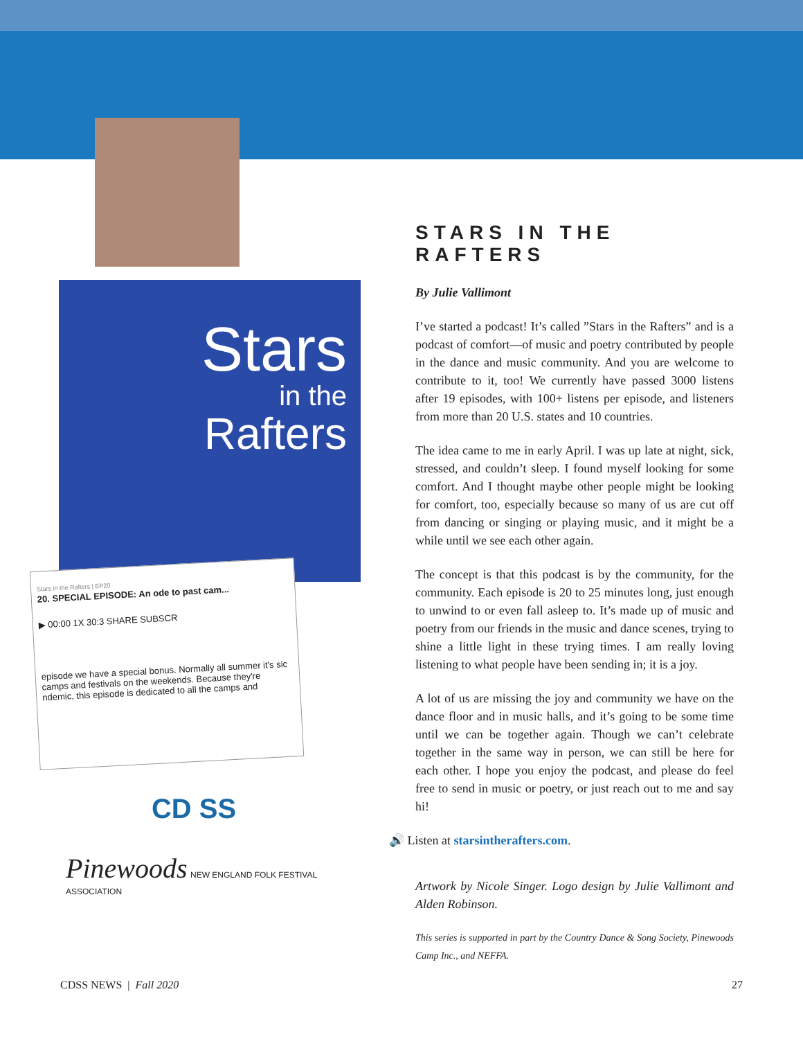Stars
in the
Rafters
Stars in the Rafters | EP20
20. SPECIAL EPISODE: An ode to past cam...
▶ 00:00 1X 30:3 SHARE SUBSCR
episode we have a special bonus. Normally all summer it's sic camps and festivals on the weekends. Because they're ndemic, this episode is dedicated to all the camps and
CD SS
Pinewoods
NEW ENGLAND FOLK FESTIVAL ASSOCIATION
STARS IN THE RAFTERS
By Julie Vallimont
I’ve started a podcast! It’s called ”Stars in the Rafters” and is a podcast of comfort—of music and poetry contributed by people in the dance and music community. And you are welcome to contribute to it, too! We currently have passed 3000 listens after 19 episodes, with 100+ listens per episode, and listeners from more than 20 U.S. states and 10 countries.
The idea came to me in early April. I was up late at night, sick, stressed, and couldn’t sleep. I found myself looking for some comfort. And I thought maybe other people might be looking for comfort, too, especially because so many of us are cut off from dancing or singing or playing music, and it might be a while until we see each other again.
The concept is that this podcast is by the community, for the community. Each episode is 20 to 25 minutes long, just enough to unwind to or even fall asleep to. It’s made up of music and poetry from our friends in the music and dance scenes, trying to shine a little light in these trying times. I am really loving listening to what people have been sending in; it is a joy.
A lot of us are missing the joy and community we have on the dance floor and in music halls, and it’s going to be some time until we can be together again. Though we can’t celebrate together in the same way in person, we can still be here for each other. I hope you enjoy the podcast, and please do feel free to send in music or poetry, or just reach out to me and say hi!
🔊 Listen at starsintherafters.com.
Artwork by Nicole Singer. Logo design by Julie Vallimont and Alden Robinson.
This series is supported in part by the Country Dance & Song Society, Pinewoods Camp Inc., and NEFFA.
CDSS NEWS | Fall 2020 27